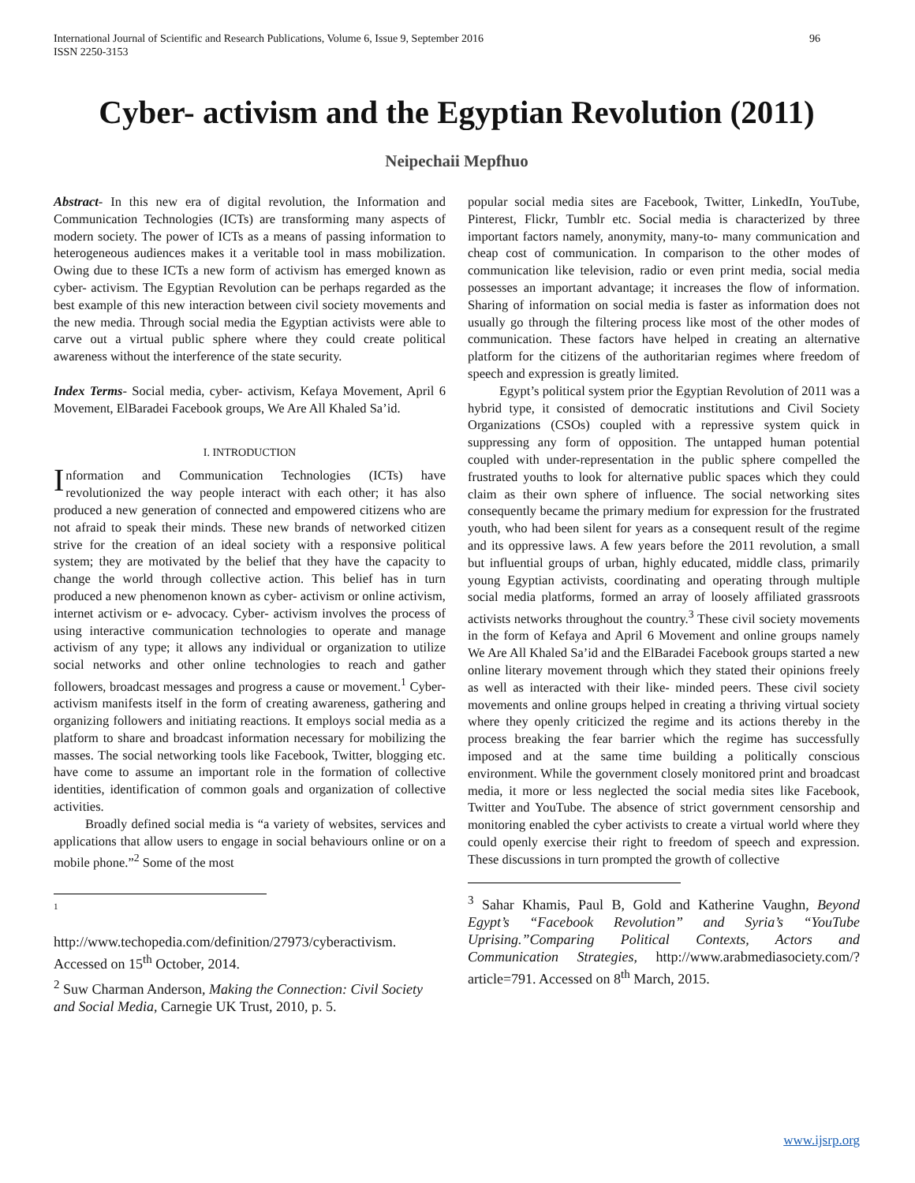International Journal of Scientific and Research Publications, Volume 6, Issue 9, September 2016
ISSN 2250-3153 96
Cyber- activism and the Egyptian Revolution (2011)
Neipechaii Mepfhuo
Abstract- In this new era of digital revolution, the Information and Communication Technologies (ICTs) are transforming many aspects of modern society. The power of ICTs as a means of passing information to heterogeneous audiences makes it a veritable tool in mass mobilization. Owing due to these ICTs a new form of activism has emerged known as cyber- activism. The Egyptian Revolution can be perhaps regarded as the best example of this new interaction between civil society movements and the new media. Through social media the Egyptian activists were able to carve out a virtual public sphere where they could create political awareness without the interference of the state security.
Index Terms- Social media, cyber- activism, Kefaya Movement, April 6 Movement, ElBaradei Facebook groups, We Are All Khaled Sa’id.
I. INTRODUCTION
Information and Communication Technologies (ICTs) have revolutionized the way people interact with each other; it has also produced a new generation of connected and empowered citizens who are not afraid to speak their minds. These new brands of networked citizen strive for the creation of an ideal society with a responsive political system; they are motivated by the belief that they have the capacity to change the world through collective action. This belief has in turn produced a new phenomenon known as cyber- activism or online activism, internet activism or e- advocacy. Cyber- activism involves the process of using interactive communication technologies to operate and manage activism of any type; it allows any individual or organization to utilize social networks and other online technologies to reach and gather followers, broadcast messages and progress a cause or movement.<sup>1</sup> Cyber- activism manifests itself in the form of creating awareness, gathering and organizing followers and initiating reactions. It employs social media as a platform to share and broadcast information necessary for mobilizing the masses. The social networking tools like Facebook, Twitter, blogging etc. have come to assume an important role in the formation of collective identities, identification of common goals and organization of collective activities.
Broadly defined social media is “a variety of websites, services and applications that allow users to engage in social behaviours online or on a mobile phone.”<sup>2</sup> Some of the most
<sup>1</sup>
http://www.techopedia.com/definition/27973/cyberactivism. Accessed on 15<sup>th</sup> October, 2014.
<sup>2</sup> Suw Charman Anderson, Making the Connection: Civil Society and Social Media, Carnegie UK Trust, 2010, p. 5.
popular social media sites are Facebook, Twitter, LinkedIn, YouTube, Pinterest, Flickr, Tumblr etc. Social media is characterized by three important factors namely, anonymity, many-to- many communication and cheap cost of communication. In comparison to the other modes of communication like television, radio or even print media, social media possesses an important advantage; it increases the flow of information. Sharing of information on social media is faster as information does not usually go through the filtering process like most of the other modes of communication. These factors have helped in creating an alternative platform for the citizens of the authoritarian regimes where freedom of speech and expression is greatly limited.
Egypt’s political system prior the Egyptian Revolution of 2011 was a hybrid type, it consisted of democratic institutions and Civil Society Organizations (CSOs) coupled with a repressive system quick in suppressing any form of opposition. The untapped human potential coupled with under-representation in the public sphere compelled the frustrated youths to look for alternative public spaces which they could claim as their own sphere of influence. The social networking sites consequently became the primary medium for expression for the frustrated youth, who had been silent for years as a consequent result of the regime and its oppressive laws. A few years before the 2011 revolution, a small but influential groups of urban, highly educated, middle class, primarily young Egyptian activists, coordinating and operating through multiple social media platforms, formed an array of loosely affiliated grassroots activists networks throughout the country.<sup>3</sup> These civil society movements in the form of Kefaya and April 6 Movement and online groups namely We Are All Khaled Sa’id and the ElBaradei Facebook groups started a new online literary movement through which they stated their opinions freely as well as interacted with their like- minded peers. These civil society movements and online groups helped in creating a thriving virtual society where they openly criticized the regime and its actions thereby in the process breaking the fear barrier which the regime has successfully imposed and at the same time building a politically conscious environment. While the government closely monitored print and broadcast media, it more or less neglected the social media sites like Facebook, Twitter and YouTube. The absence of strict government censorship and monitoring enabled the cyber activists to create a virtual world where they could openly exercise their right to freedom of speech and expression. These discussions in turn prompted the growth of collective
<sup>3</sup> Sahar Khamis, Paul B, Gold and Katherine Vaughn, Beyond Egypt’s “Facebook Revolution” and Syria’s “YouTube Uprising.”Comparing Political Contexts, Actors and Communication Strategies, http://www.arabmediasociety.com/?article=791. Accessed on 8<sup>th</sup> March, 2015.
www.ijsrp.org